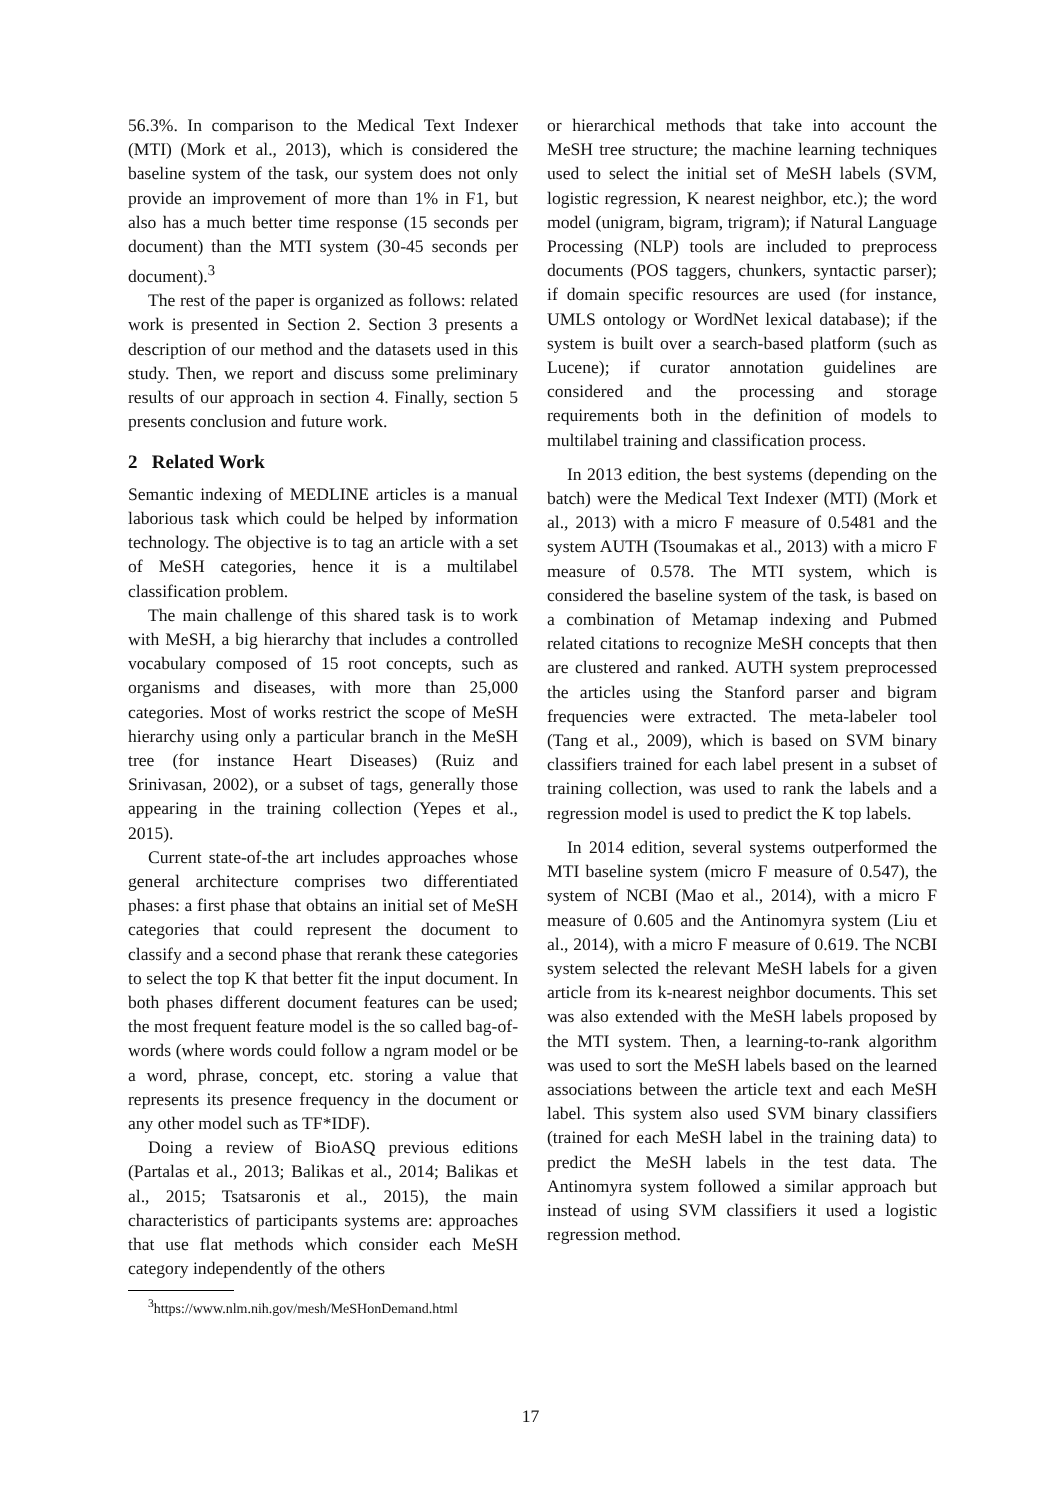56.3%. In comparison to the Medical Text Indexer (MTI) (Mork et al., 2013), which is considered the baseline system of the task, our system does not only provide an improvement of more than 1% in F1, but also has a much better time response (15 seconds per document) than the MTI system (30-45 seconds per document).<sup>3</sup>
The rest of the paper is organized as follows: related work is presented in Section 2. Section 3 presents a description of our method and the datasets used in this study. Then, we report and discuss some preliminary results of our approach in section 4. Finally, section 5 presents conclusion and future work.
2 Related Work
Semantic indexing of MEDLINE articles is a manual laborious task which could be helped by information technology. The objective is to tag an article with a set of MeSH categories, hence it is a multilabel classification problem.
The main challenge of this shared task is to work with MeSH, a big hierarchy that includes a controlled vocabulary composed of 15 root concepts, such as organisms and diseases, with more than 25,000 categories. Most of works restrict the scope of MeSH hierarchy using only a particular branch in the MeSH tree (for instance Heart Diseases) (Ruiz and Srinivasan, 2002), or a subset of tags, generally those appearing in the training collection (Yepes et al., 2015).
Current state-of-the art includes approaches whose general architecture comprises two differentiated phases: a first phase that obtains an initial set of MeSH categories that could represent the document to classify and a second phase that rerank these categories to select the top K that better fit the input document. In both phases different document features can be used; the most frequent feature model is the so called bag-of-words (where words could follow a ngram model or be a word, phrase, concept, etc. storing a value that represents its presence frequency in the document or any other model such as TF*IDF).
Doing a review of BioASQ previous editions (Partalas et al., 2013; Balikas et al., 2014; Balikas et al., 2015; Tsatsaronis et al., 2015), the main characteristics of participants systems are: approaches that use flat methods which consider each MeSH category independently of the others
<sup>3</sup> https://www.nlm.nih.gov/mesh/MeSHonDemand.html
or hierarchical methods that take into account the MeSH tree structure; the machine learning techniques used to select the initial set of MeSH labels (SVM, logistic regression, K nearest neighbor, etc.); the word model (unigram, bigram, trigram); if Natural Language Processing (NLP) tools are included to preprocess documents (POS taggers, chunkers, syntactic parser); if domain specific resources are used (for instance, UMLS ontology or WordNet lexical database); if the system is built over a search-based platform (such as Lucene); if curator annotation guidelines are considered and the processing and storage requirements both in the definition of models to multilabel training and classification process.
In 2013 edition, the best systems (depending on the batch) were the Medical Text Indexer (MTI) (Mork et al., 2013) with a micro F measure of 0.5481 and the system AUTH (Tsoumakas et al., 2013) with a micro F measure of 0.578. The MTI system, which is considered the baseline system of the task, is based on a combination of Metamap indexing and Pubmed related citations to recognize MeSH concepts that then are clustered and ranked. AUTH system preprocessed the articles using the Stanford parser and bigram frequencies were extracted. The meta-labeler tool (Tang et al., 2009), which is based on SVM binary classifiers trained for each label present in a subset of training collection, was used to rank the labels and a regression model is used to predict the K top labels.
In 2014 edition, several systems outperformed the MTI baseline system (micro F measure of 0.547), the system of NCBI (Mao et al., 2014), with a micro F measure of 0.605 and the Antinomyra system (Liu et al., 2014), with a micro F measure of 0.619. The NCBI system selected the relevant MeSH labels for a given article from its k-nearest neighbor documents. This set was also extended with the MeSH labels proposed by the MTI system. Then, a learning-to-rank algorithm was used to sort the MeSH labels based on the learned associations between the article text and each MeSH label. This system also used SVM binary classifiers (trained for each MeSH label in the training data) to predict the MeSH labels in the test data. The Antinomyra system followed a similar approach but instead of using SVM classifiers it used a logistic regression method.
17